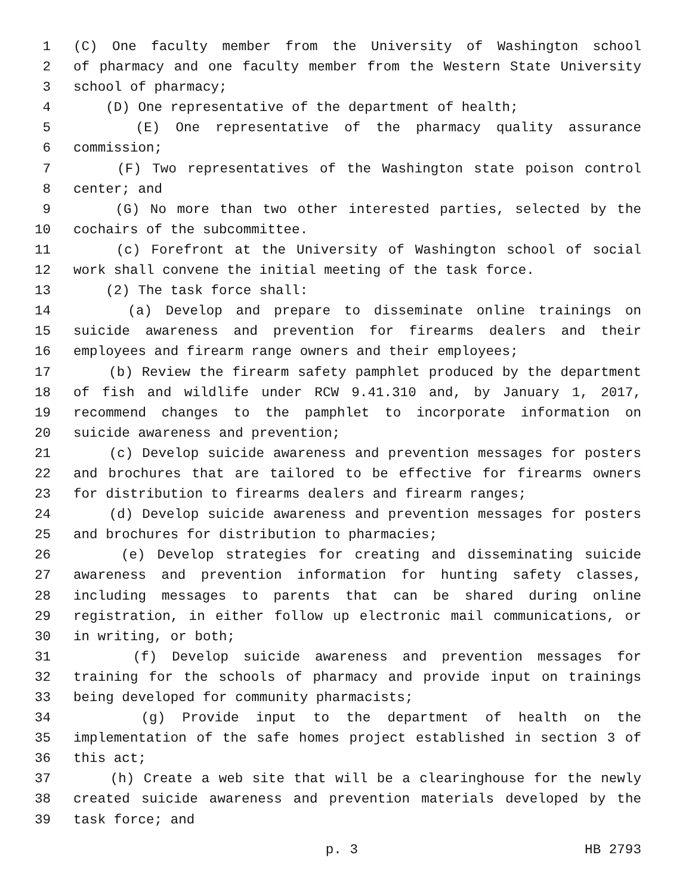1 (C) One faculty member from the University of Washington school
2 of pharmacy and one faculty member from the Western State University
3 school of pharmacy;
4 (D) One representative of the department of health;
5 (E) One representative of the pharmacy quality assurance
6 commission;
7 (F) Two representatives of the Washington state poison control
8 center; and
9 (G) No more than two other interested parties, selected by the
10 cochairs of the subcommittee.
11 (c) Forefront at the University of Washington school of social
12 work shall convene the initial meeting of the task force.
13 (2) The task force shall:
14 (a) Develop and prepare to disseminate online trainings on
15 suicide awareness and prevention for firearms dealers and their
16 employees and firearm range owners and their employees;
17 (b) Review the firearm safety pamphlet produced by the department
18 of fish and wildlife under RCW 9.41.310 and, by January 1, 2017,
19 recommend changes to the pamphlet to incorporate information on
20 suicide awareness and prevention;
21 (c) Develop suicide awareness and prevention messages for posters
22 and brochures that are tailored to be effective for firearms owners
23 for distribution to firearms dealers and firearm ranges;
24 (d) Develop suicide awareness and prevention messages for posters
25 and brochures for distribution to pharmacies;
26 (e) Develop strategies for creating and disseminating suicide
27 awareness and prevention information for hunting safety classes,
28 including messages to parents that can be shared during online
29 registration, in either follow up electronic mail communications, or
30 in writing, or both;
31 (f) Develop suicide awareness and prevention messages for
32 training for the schools of pharmacy and provide input on trainings
33 being developed for community pharmacists;
34 (g) Provide input to the department of health on the
35 implementation of the safe homes project established in section 3 of
36 this act;
37 (h) Create a web site that will be a clearinghouse for the newly
38 created suicide awareness and prevention materials developed by the
39 task force; and
p. 3 HB 2793